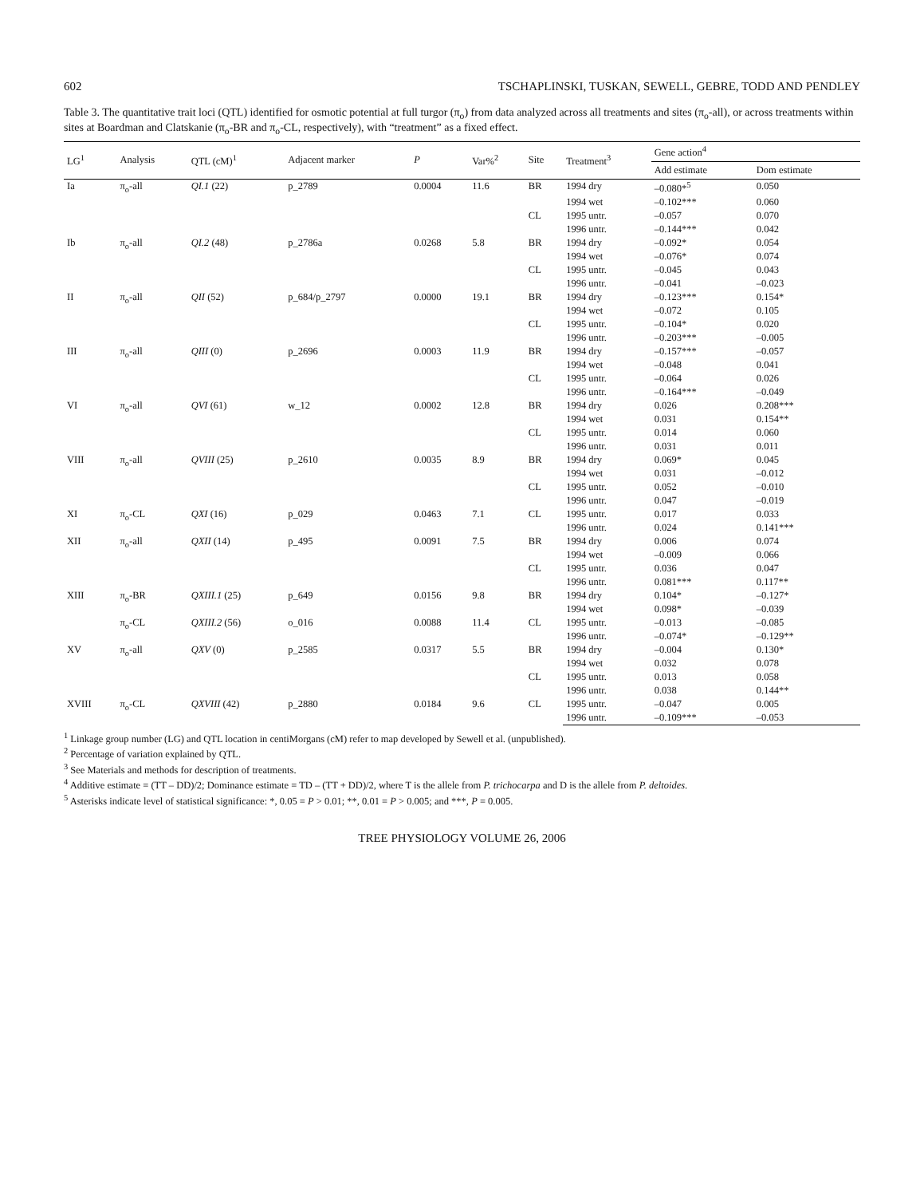602 TSCHAPLINSKI, TUSKAN, SEWELL, GEBRE, TODD AND PENDLEY
Table 3. The quantitative trait loci (QTL) identified for osmotic potential at full turgor (π<sub>o</sub>) from data analyzed across all treatments and sites (π<sub>o</sub>-all), or across treatments within sites at Boardman and Clatskanie (π<sub>o</sub>-BR and π<sub>o</sub>-CL, respectively), with “treatment” as a fixed effect.
| LG<sup>1</sup> | Analysis | QTL (cM)<sup>1</sup> | Adjacent marker | P | Var%<sup>2</sup> | Site | Treatment<sup>3</sup> | Gene action<sup>4</sup> | |
| --- | --- | --- | --- | --- | --- | --- | --- | --- | --- |
| | | | | | | | | Add estimate | Dom estimate |
| Ia | π<sub>o</sub>-all | QI.1 (22) | p_2789 | 0.0004 | 11.6 | BR | 1994 dry | –0.080*<sup>5</sup> | 0.050 |
| | | | | | | | 1994 wet | –0.102*** | 0.060 |
| | | | | | | CL | 1995 untr. | –0.057 | 0.070 |
| | | | | | | | 1996 untr. | –0.144*** | 0.042 |
| Ib | π<sub>o</sub>-all | QI.2 (48) | p_2786a | 0.0268 | 5.8 | BR | 1994 dry | –0.092* | 0.054 |
| | | | | | | | 1994 wet | –0.076* | 0.074 |
| | | | | | | CL | 1995 untr. | –0.045 | 0.043 |
| | | | | | | | 1996 untr. | –0.041 | –0.023 |
| II | π<sub>o</sub>-all | QII (52) | p_684/p_2797 | 0.0000 | 19.1 | BR | 1994 dry | –0.123*** | 0.154* |
| | | | | | | | 1994 wet | –0.072 | 0.105 |
| | | | | | | CL | 1995 untr. | –0.104* | 0.020 |
| | | | | | | | 1996 untr. | –0.203*** | –0.005 |
| III | π<sub>o</sub>-all | QIII (0) | p_2696 | 0.0003 | 11.9 | BR | 1994 dry | –0.157*** | –0.057 |
| | | | | | | | 1994 wet | –0.048 | 0.041 |
| | | | | | | CL | 1995 untr. | –0.064 | 0.026 |
| | | | | | | | 1996 untr. | –0.164*** | –0.049 |
| VI | π<sub>o</sub>-all | QVI (61) | w_12 | 0.0002 | 12.8 | BR | 1994 dry | 0.026 | 0.208*** |
| | | | | | | | 1994 wet | 0.031 | 0.154** |
| | | | | | | CL | 1995 untr. | 0.014 | 0.060 |
| | | | | | | | 1996 untr. | 0.031 | 0.011 |
| VIII | π<sub>o</sub>-all | QVIII (25) | p_2610 | 0.0035 | 8.9 | BR | 1994 dry | 0.069* | 0.045 |
| | | | | | | | 1994 wet | 0.031 | –0.012 |
| | | | | | | CL | 1995 untr. | 0.052 | –0.010 |
| | | | | | | | 1996 untr. | 0.047 | –0.019 |
| XI | π<sub>o</sub>-CL | QXI (16) | p_029 | 0.0463 | 7.1 | CL | 1995 untr. | 0.017 | 0.033 |
| | | | | | | | 1996 untr. | 0.024 | 0.141*** |
| XII | π<sub>o</sub>-all | QXII (14) | p_495 | 0.0091 | 7.5 | BR | 1994 dry | 0.006 | 0.074 |
| | | | | | | | 1994 wet | –0.009 | 0.066 |
| | | | | | | CL | 1995 untr. | 0.036 | 0.047 |
| | | | | | | | 1996 untr. | 0.081*** | 0.117** |
| XIII | π<sub>o</sub>-BR | QXIII.1 (25) | p_649 | 0.0156 | 9.8 | BR | 1994 dry | 0.104* | –0.127* |
| | | | | | | | 1994 wet | 0.098* | –0.039 |
| | π<sub>o</sub>-CL | QXIII.2 (56) | o_016 | 0.0088 | 11.4 | CL | 1995 untr. | –0.013 | –0.085 |
| | | | | | | | 1996 untr. | –0.074* | –0.129** |
| XV | π<sub>o</sub>-all | QXV (0) | p_2585 | 0.0317 | 5.5 | BR | 1994 dry | –0.004 | 0.130* |
| | | | | | | | 1994 wet | 0.032 | 0.078 |
| | | | | | | CL | 1995 untr. | 0.013 | 0.058 |
| | | | | | | | 1996 untr. | 0.038 | 0.144** |
| XVIII | π<sub>o</sub>-CL | QXVIII (42) | p_2880 | 0.0184 | 9.6 | CL | 1995 untr. | –0.047 | 0.005 |
| | | | | | | | 1996 untr. | –0.109*** | –0.053 |
<sup>1</sup> Linkage group number (LG) and QTL location in centiMorgans (cM) refer to map developed by Sewell et al. (unpublished).
<sup>2</sup> Percentage of variation explained by QTL.
<sup>3</sup> See Materials and methods for description of treatments.
<sup>4</sup> Additive estimate = (TT – DD)/2; Dominance estimate = TD – (TT + DD)/2, where T is the allele from P. trichocarpa and D is the allele from P. deltoides.
<sup>5</sup> Asterisks indicate level of statistical significance: *, 0.05 = P > 0.01; **, 0.01 = P > 0.005; and ***, P = 0.005.
TREE PHYSIOLOGY VOLUME 26, 2006